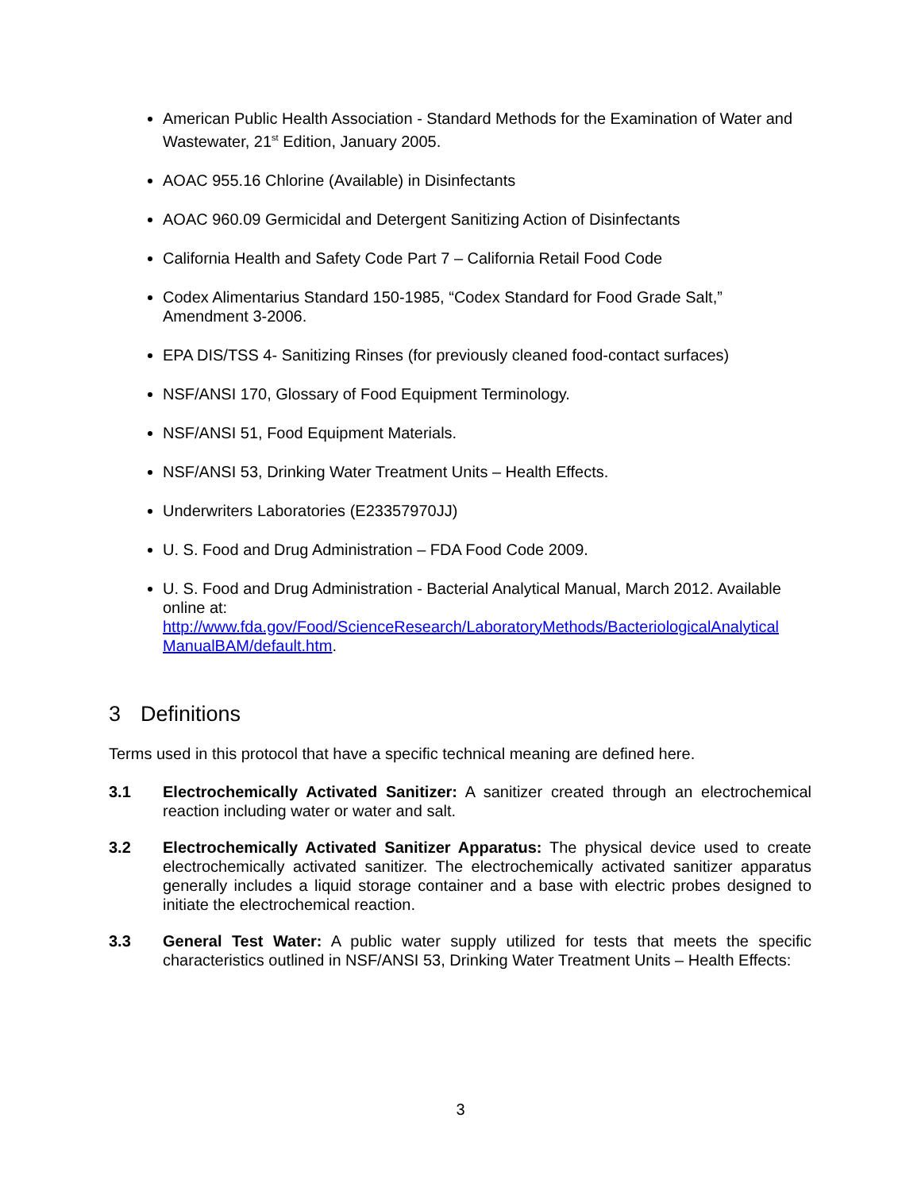American Public Health Association - Standard Methods for the Examination of Water and Wastewater, 21<sup>st</sup> Edition, January 2005.
AOAC 955.16 Chlorine (Available) in Disinfectants
AOAC 960.09 Germicidal and Detergent Sanitizing Action of Disinfectants
California Health and Safety Code Part 7 – California Retail Food Code
Codex Alimentarius Standard 150-1985, “Codex Standard for Food Grade Salt,” Amendment 3-2006.
EPA DIS/TSS 4- Sanitizing Rinses (for previously cleaned food-contact surfaces)
NSF/ANSI 170, Glossary of Food Equipment Terminology.
NSF/ANSI 51, Food Equipment Materials.
NSF/ANSI 53, Drinking Water Treatment Units – Health Effects.
Underwriters Laboratories (E23357970JJ)
U. S. Food and Drug Administration – FDA Food Code 2009.
U. S. Food and Drug Administration - Bacterial Analytical Manual, March 2012. Available online at: http://www.fda.gov/Food/ScienceResearch/LaboratoryMethods/BacteriologicalAnalytical ManualBAM/default.htm.
3 Definitions
Terms used in this protocol that have a specific technical meaning are defined here.
3.1 Electrochemically Activated Sanitizer: A sanitizer created through an electrochemical reaction including water or water and salt.
3.2 Electrochemically Activated Sanitizer Apparatus: The physical device used to create electrochemically activated sanitizer. The electrochemically activated sanitizer apparatus generally includes a liquid storage container and a base with electric probes designed to initiate the electrochemical reaction.
3.3 General Test Water: A public water supply utilized for tests that meets the specific characteristics outlined in NSF/ANSI 53, Drinking Water Treatment Units – Health Effects:
3